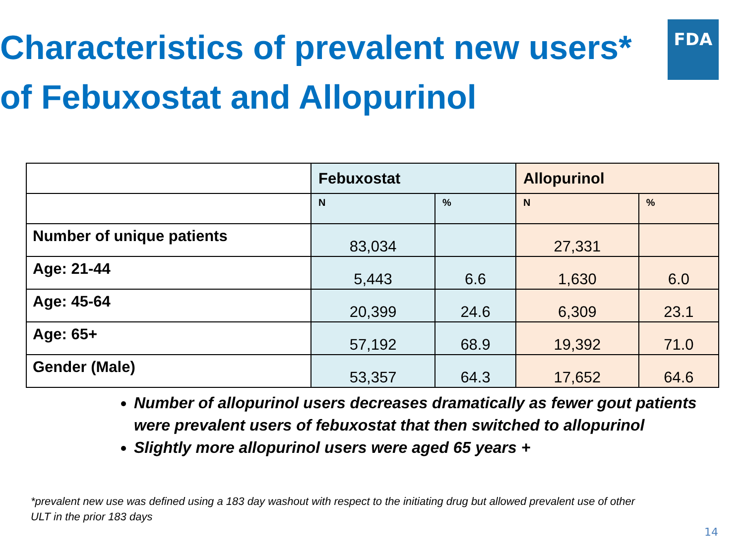Characteristics of prevalent new users* of Febuxostat and Allopurinol
FDA
| | Febuxostat | | Allopurinol | |
| | N | % | N | % |
| Number of unique patients | 83,034 | | 27,331 | |
| Age: 21-44 | 5,443 | 6.6 | 1,630 | 6.0 |
| Age: 45-64 | 20,399 | 24.6 | 6,309 | 23.1 |
| Age: 65+ | 57,192 | 68.9 | 19,392 | 71.0 |
| Gender (Male) | 53,357 | 64.3 | 17,652 | 64.6 |
Number of allopurinol users decreases dramatically as fewer gout patients were prevalent users of febuxostat that then switched to allopurinol
Slightly more allopurinol users were aged 65 years +
*prevalent new use was defined using a 183 day washout with respect to the initiating drug but allowed prevalent use of other ULT in the prior 183 days
14